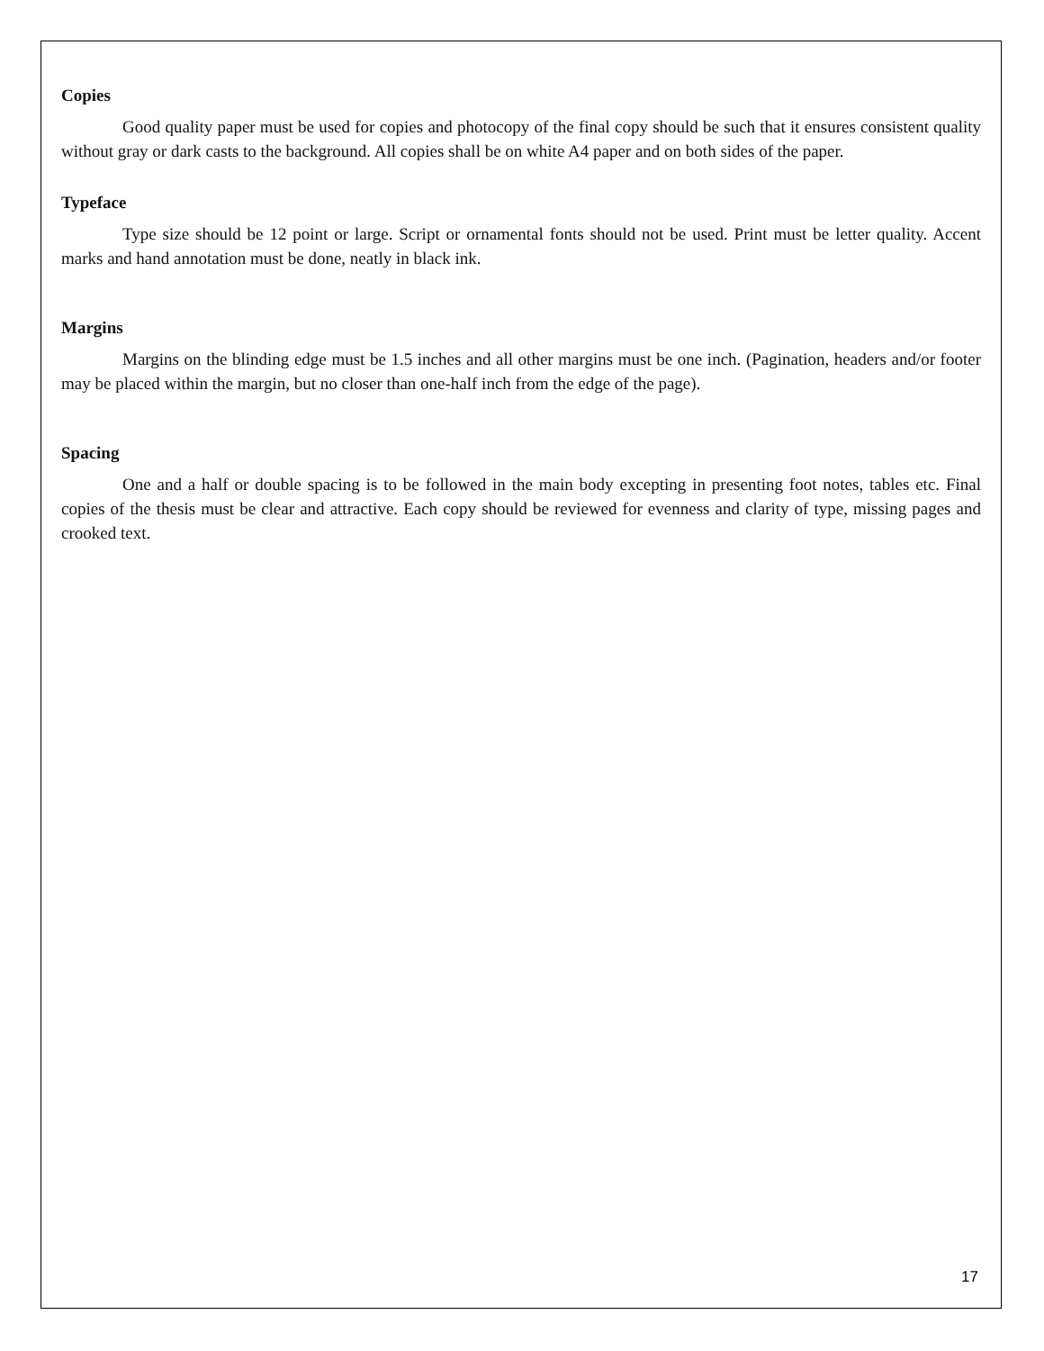Copies
Good quality paper must be used for copies and photocopy of the final copy should be such that it ensures consistent quality without gray or dark casts to the background. All copies shall be on white A4 paper and on both sides of the paper.
Typeface
Type size should be 12 point or large. Script or ornamental fonts should not be used. Print must be letter quality. Accent marks and hand annotation must be done, neatly in black ink.
Margins
Margins on the blinding edge must be 1.5 inches and all other margins must be one inch. (Pagination, headers and/or footer may be placed within the margin, but no closer than one-half inch from the edge of the page).
Spacing
One and a half or double spacing is to be followed in the main body excepting in presenting foot notes, tables etc. Final copies of the thesis must be clear and attractive. Each copy should be reviewed for evenness and clarity of type, missing pages and crooked text.
17